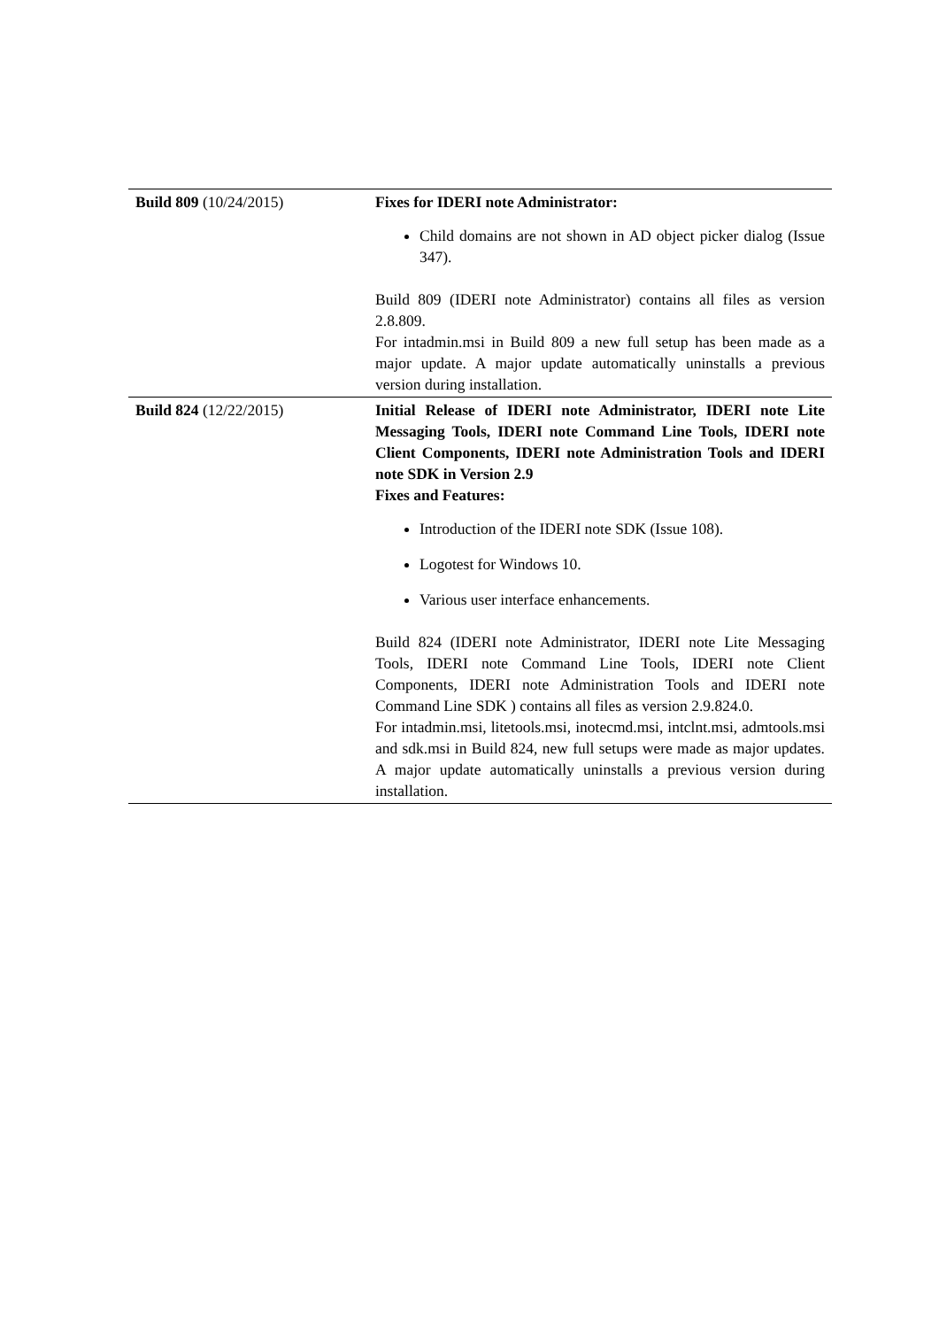| Build 809 (10/24/2015) | Fixes for IDERI note Administrator: Child domains are not shown in AD object picker dialog (Issue 347). Build 809 (IDERI note Administrator) contains all files as version 2.8.809. For intadmin.msi in Build 809 a new full setup has been made as a major update. A major update automatically uninstalls a previous version during installation. |
| Build 824 (12/22/2015) | Initial Release of IDERI note Administrator, IDERI note Lite Messaging Tools, IDERI note Command Line Tools, IDERI note Client Components, IDERI note Administration Tools and IDERI note SDK in Version 2.9 Fixes and Features: Introduction of the IDERI note SDK (Issue 108). Logotest for Windows 10. Various user interface enhancements. Build 824 (IDERI note Administrator, IDERI note Lite Messaging Tools, IDERI note Command Line Tools, IDERI note Client Components, IDERI note Administration Tools and IDERI note Command Line SDK ) contains all files as version 2.9.824.0. For intadmin.msi, litetools.msi, inotecmd.msi, intclnt.msi, admtools.msi and sdk.msi in Build 824, new full setups were made as major updates. A major update automatically uninstalls a previous version during installation. |